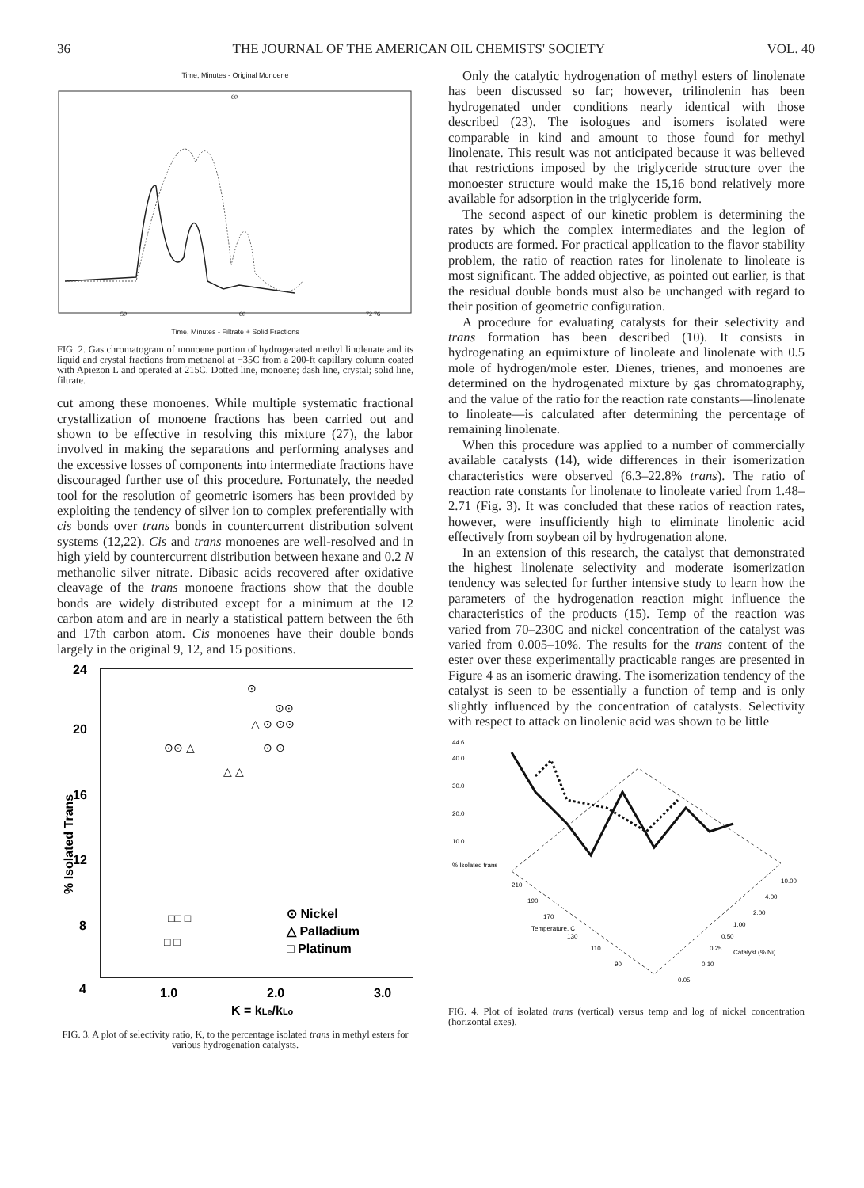36 THE JOURNAL OF THE AMERICAN OIL CHEMISTS' SOCIETY VOL. 40
Time, Minutes - Original Monoene
60
50
60
72 76
Time, Minutes - Filtrate + Solid Fractions
FIG. 2. Gas chromatogram of monoene portion of hydrogenated methyl linolenate and its liquid and crystal fractions from methanol at −35C from a 200-ft capillary column coated with Apiezon L and operated at 215C. Dotted line, monoene; dash line, crystal; solid line, filtrate.
cut among these monoenes. While multiple systematic fractional crystallization of monoene fractions has been carried out and shown to be effective in resolving this mixture (27), the labor involved in making the separations and performing analyses and the excessive losses of components into intermediate fractions have discouraged further use of this procedure. Fortunately, the needed tool for the resolution of geometric isomers has been provided by exploiting the tendency of silver ion to complex preferentially with cis bonds over trans bonds in countercurrent distribution solvent systems (12,22). Cis and trans monoenes are well-resolved and in high yield by countercurrent distribution between hexane and 0.2 N methanolic silver nitrate. Dibasic acids recovered after oxidative cleavage of the trans monoene fractions show that the double bonds are widely distributed except for a minimum at the 12 carbon atom and are in nearly a statistical pattern between the 6th and 17th carbon atom. Cis monoenes have their double bonds largely in the original 9, 12, and 15 positions.
24
20
16
12
8
4
% Isolated Trans
⊙ Nickel
△ Palladium
□ Platinum
1.0
2.0
3.0
K = kLe/kLo
⊙
⊙⊙
△ ⊙ ⊙⊙
⊙ ⊙
⊙⊙ △
△ △
□□ □
□ □
FIG. 3. A plot of selectivity ratio, K, to the percentage isolated trans in methyl esters for various hydrogenation catalysts.
Only the catalytic hydrogenation of methyl esters of linolenate has been discussed so far; however, trilinolenin has been hydrogenated under conditions nearly identical with those described (23). The isologues and isomers isolated were comparable in kind and amount to those found for methyl linolenate. This result was not anticipated because it was believed that restrictions imposed by the triglyceride structure over the monoester structure would make the 15,16 bond relatively more available for adsorption in the triglyceride form.
The second aspect of our kinetic problem is determining the rates by which the complex intermediates and the legion of products are formed. For practical application to the flavor stability problem, the ratio of reaction rates for linolenate to linoleate is most significant. The added objective, as pointed out earlier, is that the residual double bonds must also be unchanged with regard to their position of geometric configuration.
A procedure for evaluating catalysts for their selectivity and trans formation has been described (10). It consists in hydrogenating an equimixture of linoleate and linolenate with 0.5 mole of hydrogen/mole ester. Dienes, trienes, and monoenes are determined on the hydrogenated mixture by gas chromatography, and the value of the ratio for the reaction rate constants—linolenate to linoleate—is calculated after determining the percentage of remaining linolenate.
When this procedure was applied to a number of commercially available catalysts (14), wide differences in their isomerization characteristics were observed (6.3–22.8% trans). The ratio of reaction rate constants for linolenate to linoleate varied from 1.48–2.71 (Fig. 3). It was concluded that these ratios of reaction rates, however, were insufficiently high to eliminate linolenic acid effectively from soybean oil by hydrogenation alone.
In an extension of this research, the catalyst that demonstrated the highest linolenate selectivity and moderate isomerization tendency was selected for further intensive study to learn how the parameters of the hydrogenation reaction might influence the characteristics of the products (15). Temp of the reaction was varied from 70–230C and nickel concentration of the catalyst was varied from 0.005–10%. The results for the trans content of the ester over these experimentally practicable ranges are presented in Figure 4 as an isomeric drawing. The isomerization tendency of the catalyst is seen to be essentially a function of temp and is only slightly influenced by the concentration of catalysts. Selectivity with respect to attack on linolenic acid was shown to be little
44.6
40.0
30.0
20.0
10.0
% Isolated trans
210
190
170
Temperature, C
130
110
90
0.05
0.10
0.25
0.50
1.00
2.00
4.00
10.00
Catalyst (% Ni)
FIG. 4. Plot of isolated trans (vertical) versus temp and log of nickel concentration (horizontal axes).